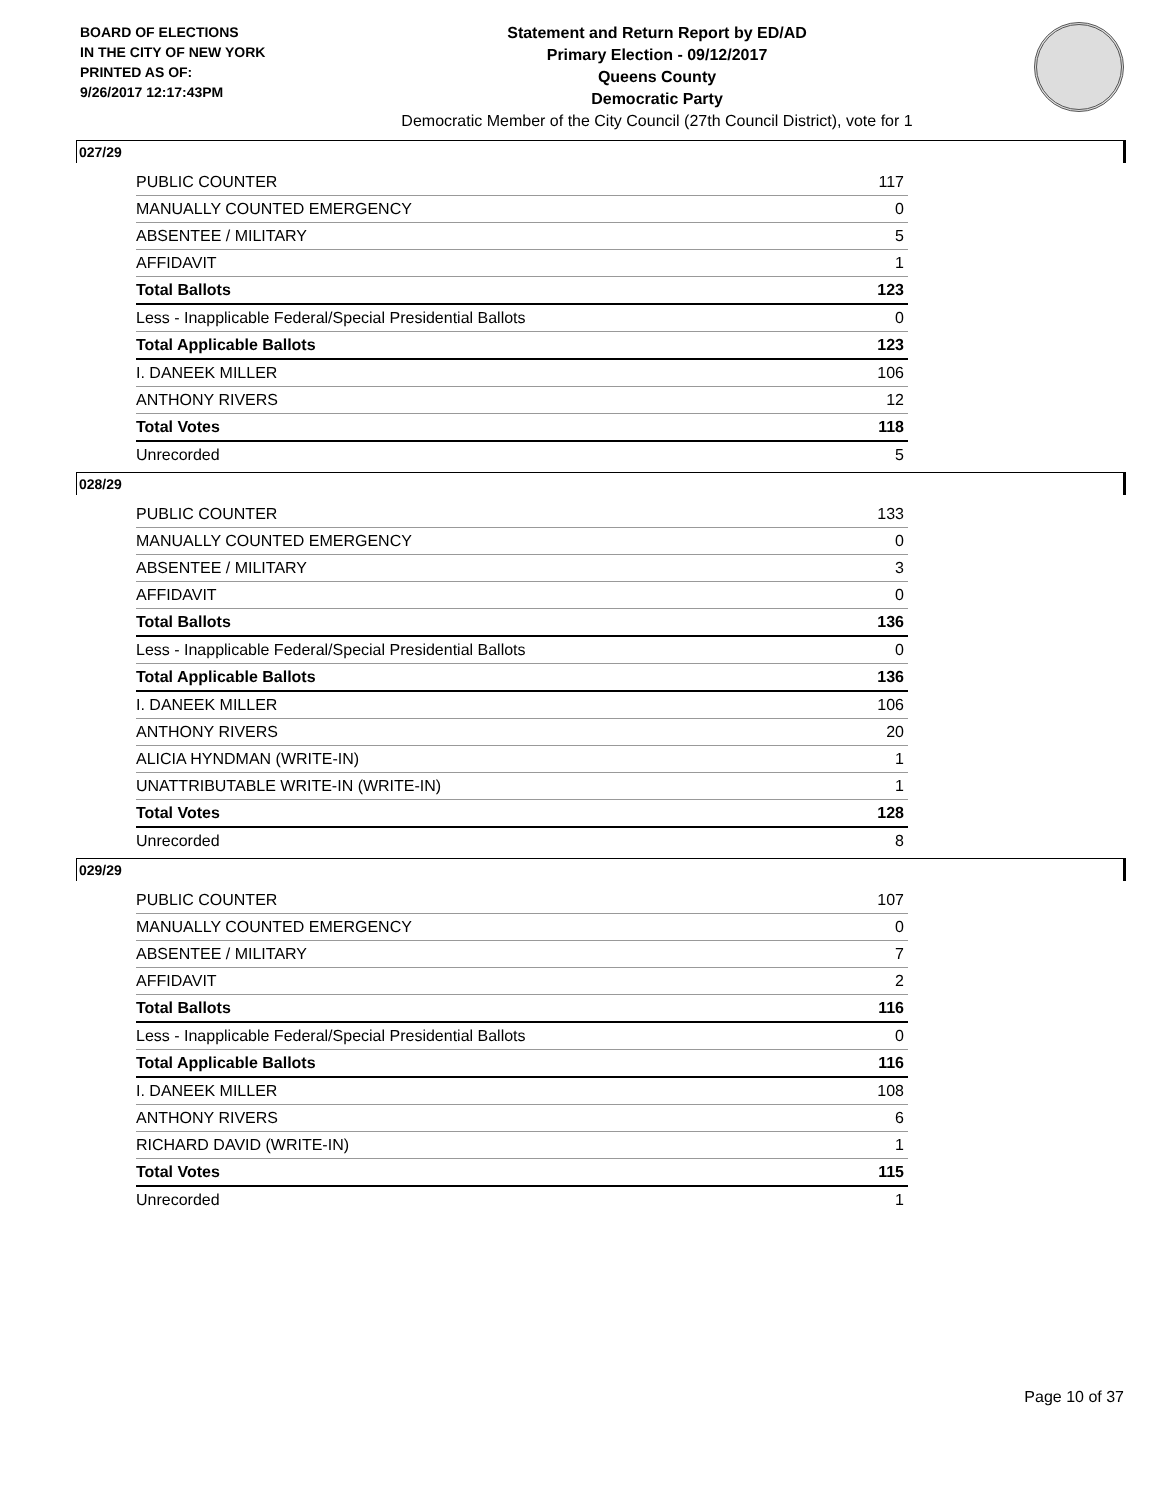BOARD OF ELECTIONS
IN THE CITY OF NEW YORK
PRINTED AS OF:
9/26/2017 12:17:43PM
Statement and Return Report by ED/AD
Primary Election - 09/12/2017
Queens County
Democratic Party
Democratic Member of the City Council (27th Council District), vote for 1
027/29
| PUBLIC COUNTER | 117 |
| MANUALLY COUNTED EMERGENCY | 0 |
| ABSENTEE / MILITARY | 5 |
| AFFIDAVIT | 1 |
| Total Ballots | 123 |
| Less - Inapplicable Federal/Special Presidential Ballots | 0 |
| Total Applicable Ballots | 123 |
| I. DANEEK MILLER | 106 |
| ANTHONY RIVERS | 12 |
| Total Votes | 118 |
| Unrecorded | 5 |
028/29
| PUBLIC COUNTER | 133 |
| MANUALLY COUNTED EMERGENCY | 0 |
| ABSENTEE / MILITARY | 3 |
| AFFIDAVIT | 0 |
| Total Ballots | 136 |
| Less - Inapplicable Federal/Special Presidential Ballots | 0 |
| Total Applicable Ballots | 136 |
| I. DANEEK MILLER | 106 |
| ANTHONY RIVERS | 20 |
| ALICIA HYNDMAN (WRITE-IN) | 1 |
| UNATTRIBUTABLE WRITE-IN (WRITE-IN) | 1 |
| Total Votes | 128 |
| Unrecorded | 8 |
029/29
| PUBLIC COUNTER | 107 |
| MANUALLY COUNTED EMERGENCY | 0 |
| ABSENTEE / MILITARY | 7 |
| AFFIDAVIT | 2 |
| Total Ballots | 116 |
| Less - Inapplicable Federal/Special Presidential Ballots | 0 |
| Total Applicable Ballots | 116 |
| I. DANEEK MILLER | 108 |
| ANTHONY RIVERS | 6 |
| RICHARD DAVID (WRITE-IN) | 1 |
| Total Votes | 115 |
| Unrecorded | 1 |
Page 10 of 37